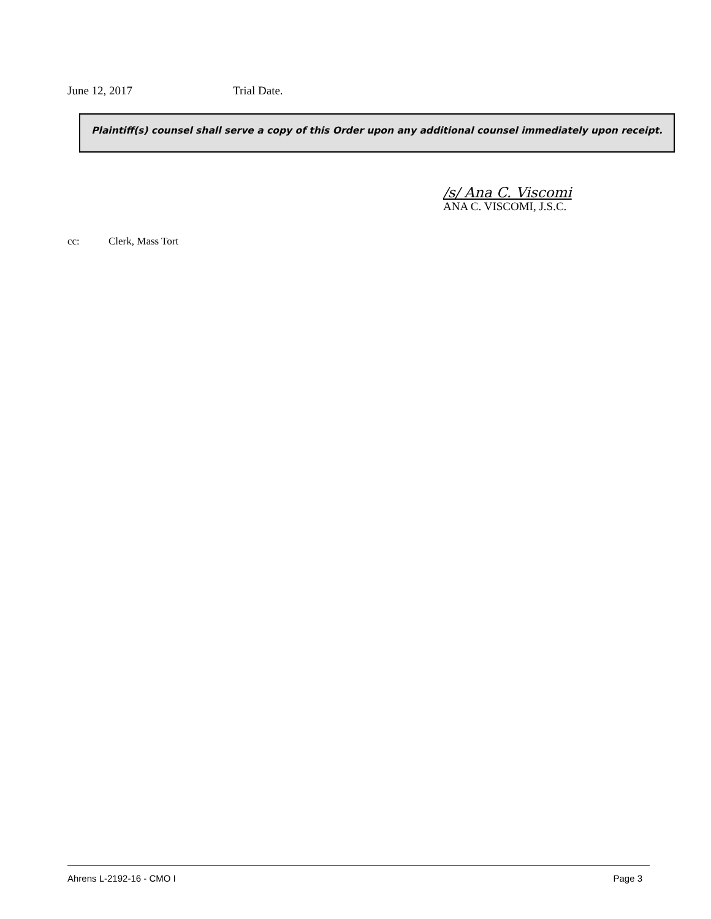June 12, 2017 Trial Date.
Plaintiff(s) counsel shall serve a copy of this Order upon any additional counsel immediately upon receipt.
/s/ Ana C. Viscomi
ANA C. VISCOMI, J.S.C.
cc: Clerk, Mass Tort
Ahrens L-2192-16 - CMO I Page 3